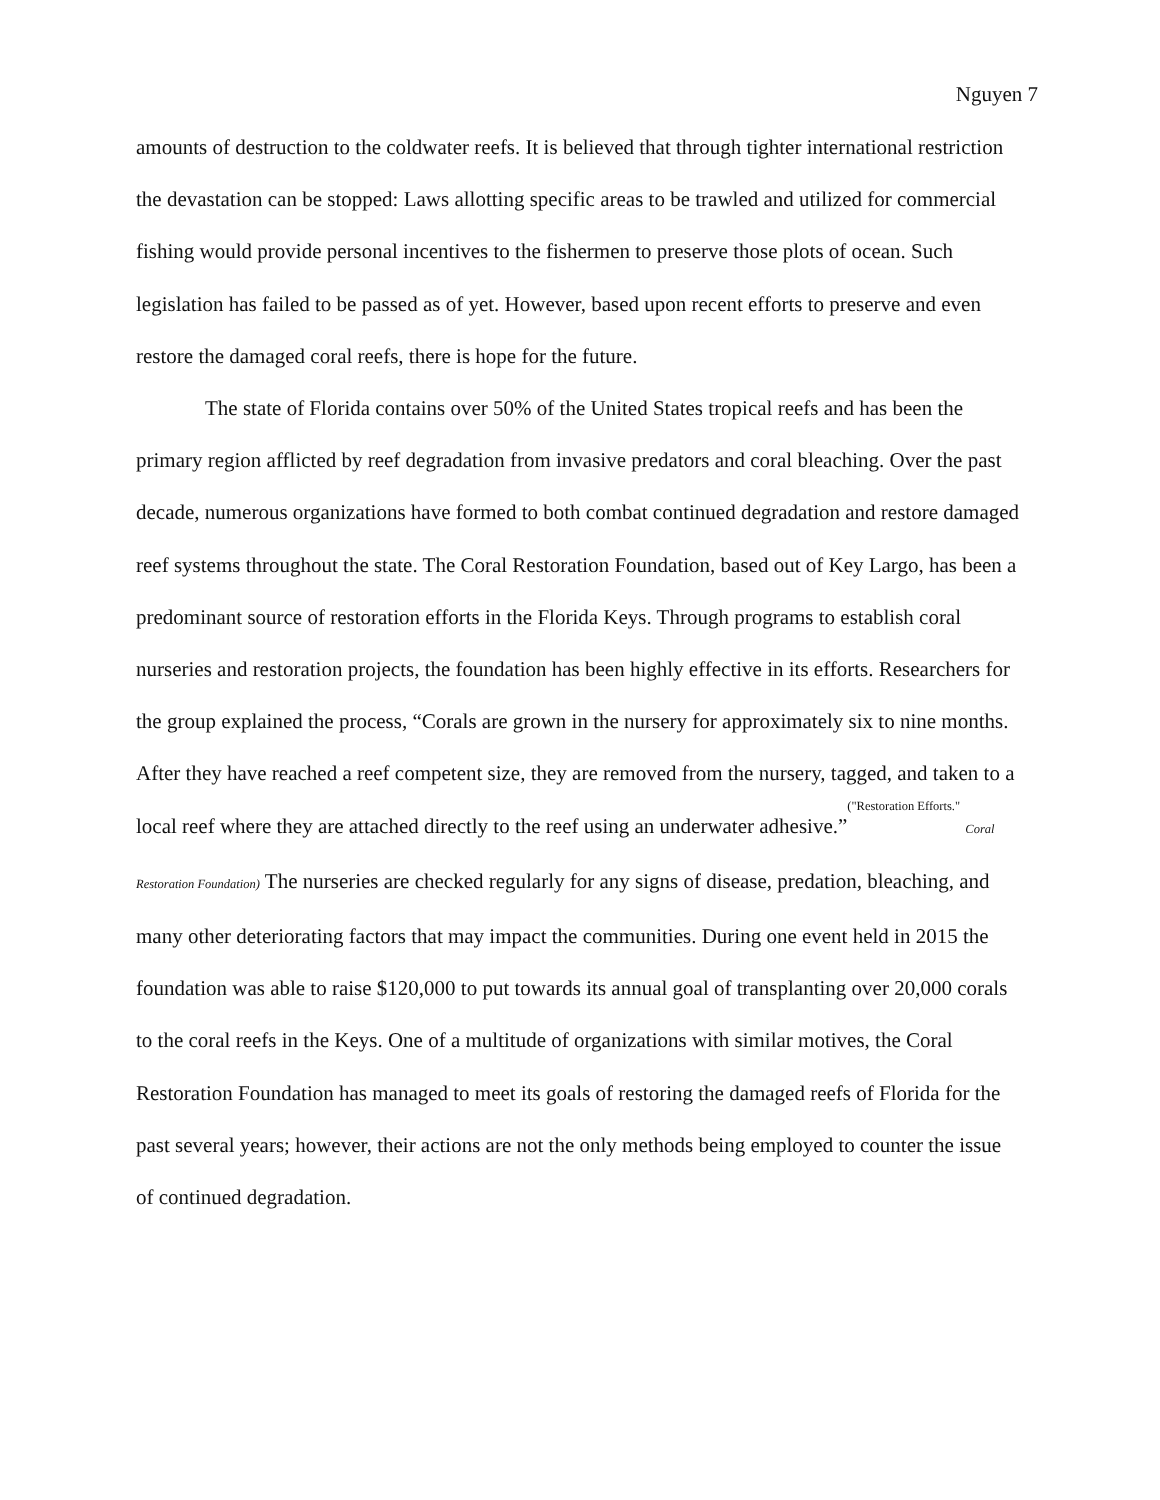Nguyen 7
amounts of destruction to the coldwater reefs. It is believed that through tighter international restriction the devastation can be stopped: Laws allotting specific areas to be trawled and utilized for commercial fishing would provide personal incentives to the fishermen to preserve those plots of ocean. Such legislation has failed to be passed as of yet. However, based upon recent efforts to preserve and even restore the damaged coral reefs, there is hope for the future.
The state of Florida contains over 50% of the United States tropical reefs and has been the primary region afflicted by reef degradation from invasive predators and coral bleaching. Over the past decade, numerous organizations have formed to both combat continued degradation and restore damaged reef systems throughout the state. The Coral Restoration Foundation, based out of Key Largo, has been a predominant source of restoration efforts in the Florida Keys. Through programs to establish coral nurseries and restoration projects, the foundation has been highly effective in its efforts. Researchers for the group explained the process, “Corals are grown in the nursery for approximately six to nine months. After they have reached a reef competent size, they are removed from the nursery, tagged, and taken to a local reef where they are attached directly to the reef using an underwater adhesive.”<sup>("Restoration Efforts."</sup> Coral Restoration Foundation) The nurseries are checked regularly for any signs of disease, predation, bleaching, and many other deteriorating factors that may impact the communities. During one event held in 2015 the foundation was able to raise $120,000 to put towards its annual goal of transplanting over 20,000 corals to the coral reefs in the Keys. One of a multitude of organizations with similar motives, the Coral Restoration Foundation has managed to meet its goals of restoring the damaged reefs of Florida for the past several years; however, their actions are not the only methods being employed to counter the issue of continued degradation.